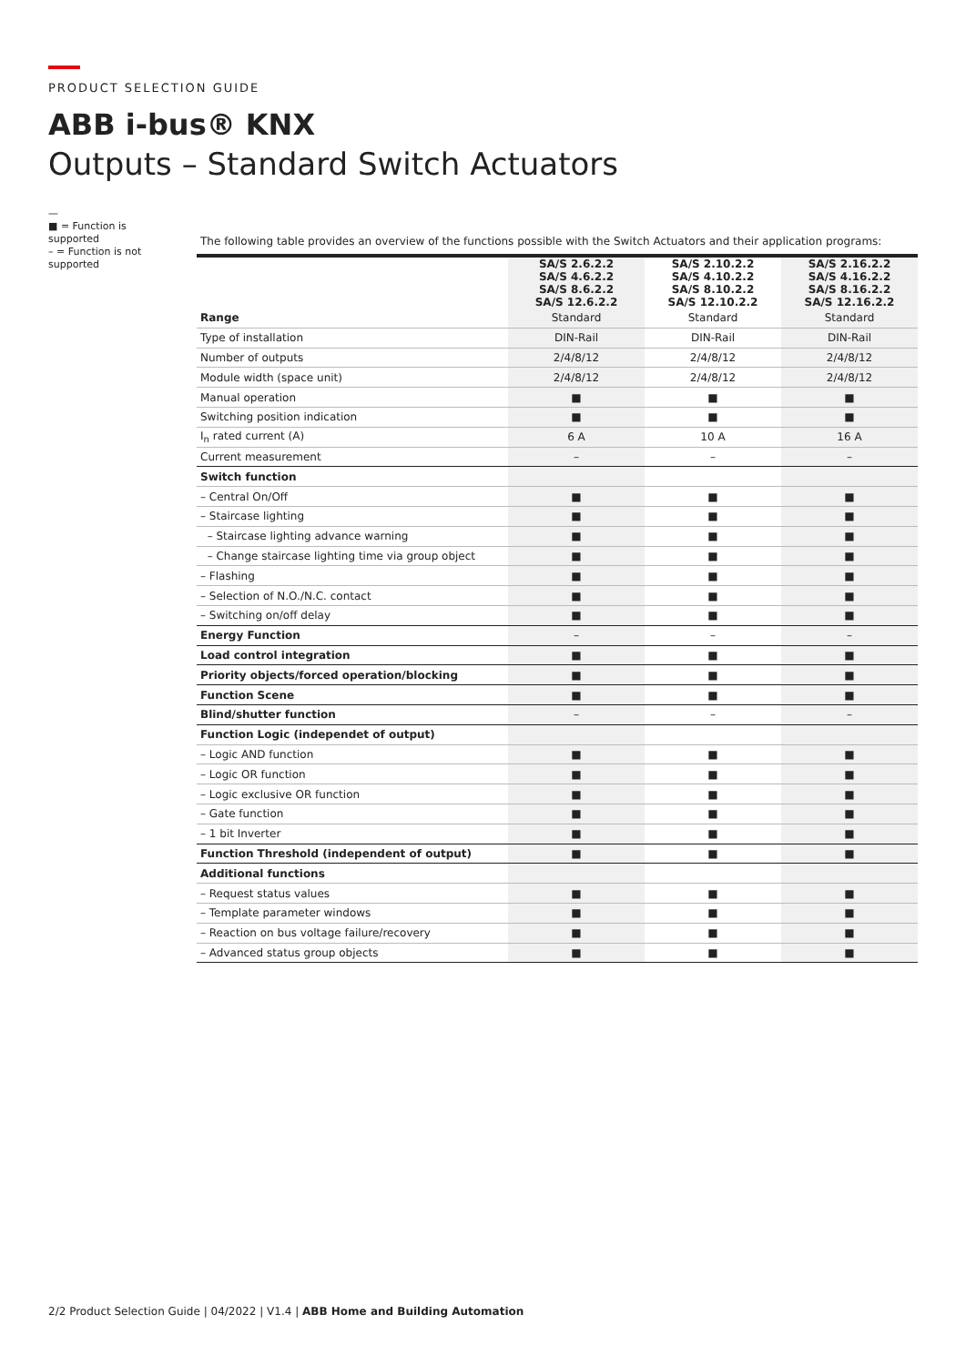PRODUCT SELECTION GUIDE
ABB i-bus® KNX
Outputs – Standard Switch Actuators
—
■ = Function is supported
– = Function is not supported
The following table provides an overview of the functions possible with the Switch Actuators and their application programs:
| | SA/S 2.6.2.2 SA/S 4.6.2.2 SA/S 8.6.2.2 SA/S 12.6.2.2 | SA/S 2.10.2.2 SA/S 4.10.2.2 SA/S 8.10.2.2 SA/S 12.10.2.2 | SA/S 2.16.2.2 SA/S 4.16.2.2 SA/S 8.16.2.2 SA/S 12.16.2.2 |
| --- | --- | --- | --- |
| Range | Standard | Standard | Standard |
| Type of installation | DIN-Rail | DIN-Rail | DIN-Rail |
| Number of outputs | 2/4/8/12 | 2/4/8/12 | 2/4/8/12 |
| Module width (space unit) | 2/4/8/12 | 2/4/8/12 | 2/4/8/12 |
| Manual operation | ■ | ■ | ■ |
| Switching position indication | ■ | ■ | ■ |
| I<sub>n</sub> rated current (A) | 6 A | 10 A | 16 A |
| Current measurement | – | – | – |
| Switch function | | | |
| – Central On/Off | ■ | ■ | ■ |
| – Staircase lighting | ■ | ■ | ■ |
| – Staircase lighting advance warning | ■ | ■ | ■ |
| – Change staircase lighting time via group object | ■ | ■ | ■ |
| – Flashing | ■ | ■ | ■ |
| – Selection of N.O./N.C. contact | ■ | ■ | ■ |
| – Switching on/off delay | ■ | ■ | ■ |
| Energy Function | – | – | – |
| Load control integration | ■ | ■ | ■ |
| Priority objects/forced operation/blocking | ■ | ■ | ■ |
| Function Scene | ■ | ■ | ■ |
| Blind/shutter function | – | – | – |
| Function Logic (independet of output) | | | |
| – Logic AND function | ■ | ■ | ■ |
| – Logic OR function | ■ | ■ | ■ |
| – Logic exclusive OR function | ■ | ■ | ■ |
| – Gate function | ■ | ■ | ■ |
| – 1 bit Inverter | ■ | ■ | ■ |
| Function Threshold (independent of output) | ■ | ■ | ■ |
| Additional functions | | | |
| – Request status values | ■ | ■ | ■ |
| – Template parameter windows | ■ | ■ | ■ |
| – Reaction on bus voltage failure/recovery | ■ | ■ | ■ |
| – Advanced status group objects | ■ | ■ | ■ |
2/2 Product Selection Guide | 04/2022 | V1.4 | ABB Home and Building Automation